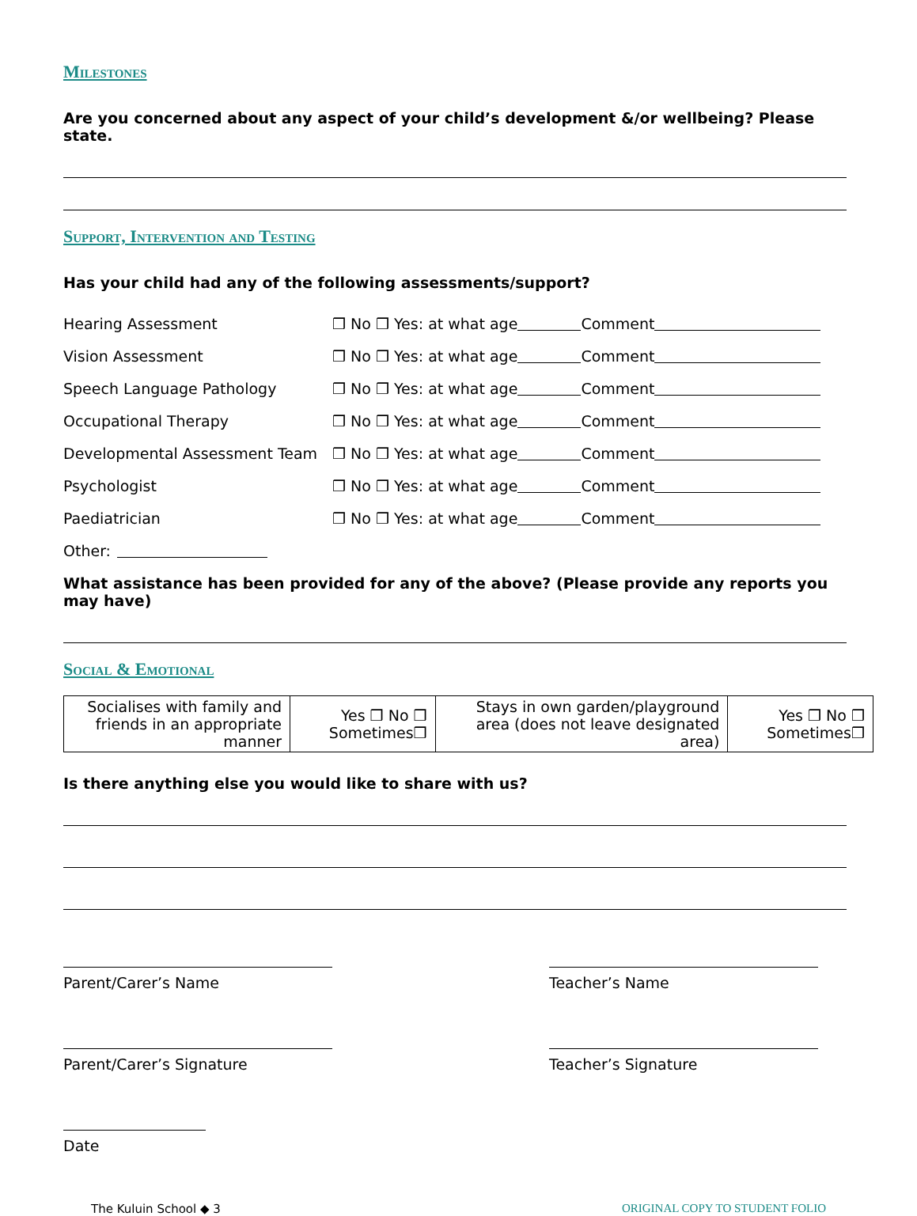Milestones
Are you concerned about any aspect of your child’s development &/or wellbeing? Please state.
Support, Intervention and Testing
Has your child had any of the following assessments/support?
Hearing Assessment ❒ No ❒ Yes: at what age Comment
Vision Assessment ❒ No ❒ Yes: at what age Comment
Speech Language Pathology ❒ No ❒ Yes: at what age Comment
Occupational Therapy ❒ No ❒ Yes: at what age Comment
Developmental Assessment Team ❒ No ❒ Yes: at what age Comment
Psychologist ❒ No ❒ Yes: at what age Comment
Paediatrician ❒ No ❒ Yes: at what age Comment
Other:
What assistance has been provided for any of the above? (Please provide any reports you may have)
Social & Emotional
| Socialises with family and friends in an appropriate manner | Yes ❒ No ❒ Sometimes❒ | Stays in own garden/playground area (does not leave designated area) | Yes ❒ No ❒ Sometimes❒ |
Is there anything else you would like to share with us?
Parent/Carer’s Name Teacher’s Name
Parent/Carer’s Signature Teacher’s Signature
Date
The Kuluin School ◆ 3 ORIGINAL COPY TO STUDENT FOLIO